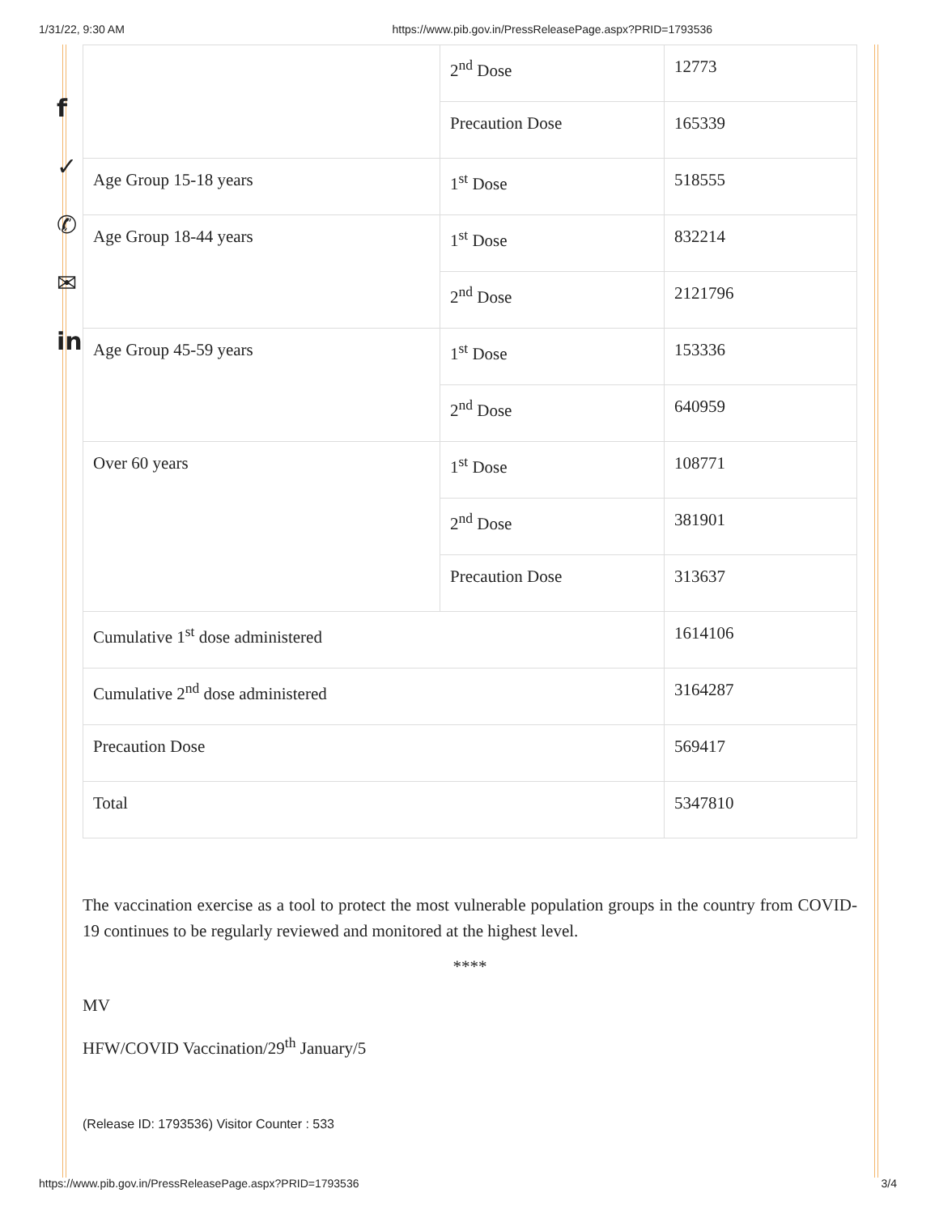1/31/22, 9:30 AM https://www.pib.gov.in/PressReleasePage.aspx?PRID=1793536
f
✓
✆
✉
in
| | 2<sup>nd</sup> Dose | 12773 |
| | Precaution Dose | 165339 |
| Age Group 15-18 years | 1<sup>st</sup> Dose | 518555 |
| Age Group 18-44 years | 1<sup>st</sup> Dose | 832214 |
| | 2<sup>nd</sup> Dose | 2121796 |
| Age Group 45-59 years | 1<sup>st</sup> Dose | 153336 |
| | 2<sup>nd</sup> Dose | 640959 |
| Over 60 years | 1<sup>st</sup> Dose | 108771 |
| | 2<sup>nd</sup> Dose | 381901 |
| | Precaution Dose | 313637 |
| Cumulative 1<sup>st</sup> dose administered | | 1614106 |
| Cumulative 2<sup>nd</sup> dose administered | | 3164287 |
| Precaution Dose | | 569417 |
| Total | | 5347810 |
The vaccination exercise as a tool to protect the most vulnerable population groups in the country from COVID-19 continues to be regularly reviewed and monitored at the highest level.
****
MV
HFW/COVID Vaccination/29<sup>th</sup> January/5
(Release ID: 1793536) Visitor Counter : 533
https://www.pib.gov.in/PressReleasePage.aspx?PRID=1793536 3/4